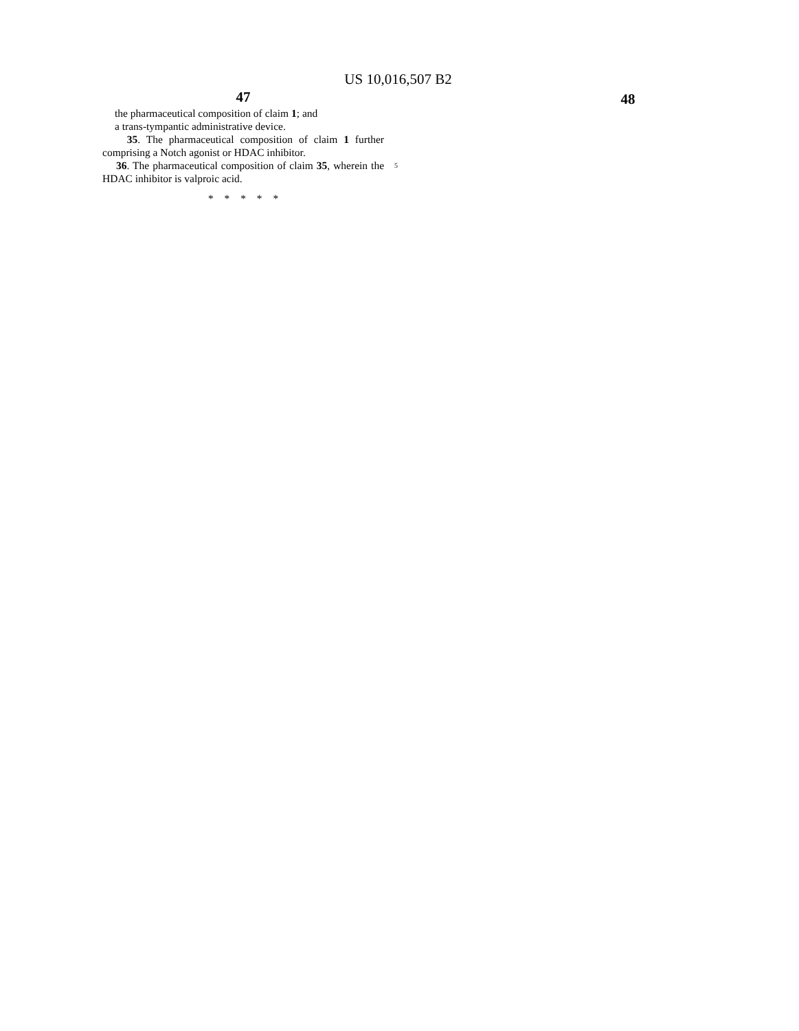US 10,016,507 B2
47
the pharmaceutical composition of claim 1; and
a trans-tympantic administrative device.
35. The pharmaceutical composition of claim 1 further comprising a Notch agonist or HDAC inhibitor.
36. The pharmaceutical composition of claim 35, wherein 5 the HDAC inhibitor is valproic acid.
* * * * *
48